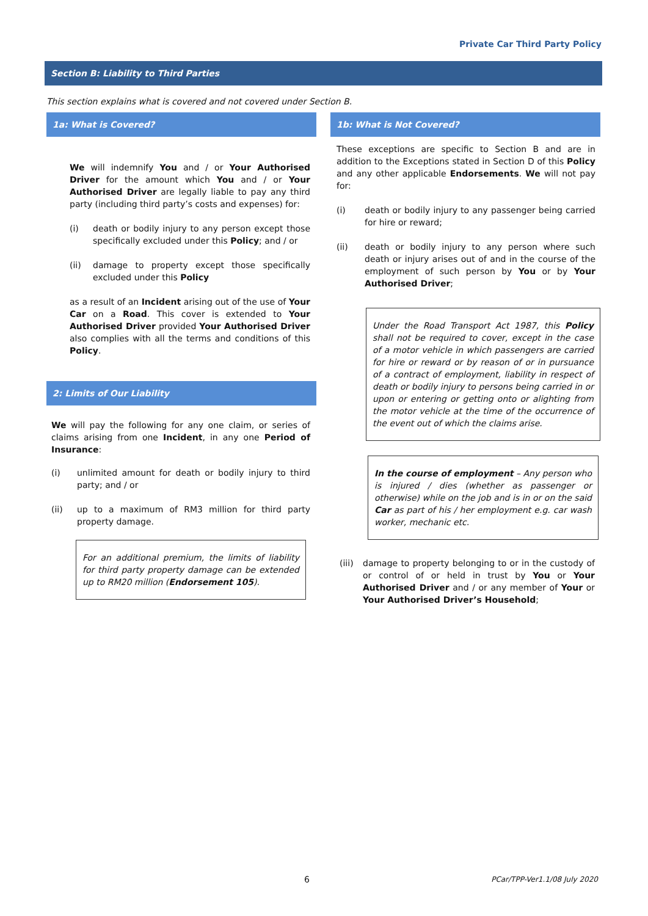Private Car Third Party Policy
Section B: Liability to Third Parties
This section explains what is covered and not covered under Section B.
1a: What is Covered?
We will indemnify You and / or Your Authorised Driver for the amount which You and / or Your Authorised Driver are legally liable to pay any third party (including third party’s costs and expenses) for:
(i) death or bodily injury to any person except those specifically excluded under this Policy; and / or
(ii) damage to property except those specifically excluded under this Policy
as a result of an Incident arising out of the use of Your Car on a Road. This cover is extended to Your Authorised Driver provided Your Authorised Driver also complies with all the terms and conditions of this Policy.
2: Limits of Our Liability
We will pay the following for any one claim, or series of claims arising from one Incident, in any one Period of Insurance:
(i) unlimited amount for death or bodily injury to third party; and / or
(ii) up to a maximum of RM3 million for third party property damage.
For an additional premium, the limits of liability for third party property damage can be extended up to RM20 million (Endorsement 105).
1b: What is Not Covered?
These exceptions are specific to Section B and are in addition to the Exceptions stated in Section D of this Policy and any other applicable Endorsements. We will not pay for:
(i) death or bodily injury to any passenger being carried for hire or reward;
(ii) death or bodily injury to any person where such death or injury arises out of and in the course of the employment of such person by You or by Your Authorised Driver;
Under the Road Transport Act 1987, this Policy shall not be required to cover, except in the case of a motor vehicle in which passengers are carried for hire or reward or by reason of or in pursuance of a contract of employment, liability in respect of death or bodily injury to persons being carried in or upon or entering or getting onto or alighting from the motor vehicle at the time of the occurrence of the event out of which the claims arise.
In the course of employment – Any person who is injured / dies (whether as passenger or otherwise) while on the job and is in or on the said Car as part of his / her employment e.g. car wash worker, mechanic etc.
(iii)
damage to property belonging to or in the custody of or control of or held in trust by You or Your Authorised Driver and / or any member of Your or Your Authorised Driver’s Household;
6 PCar/TPP-Ver1.1/08 July 2020